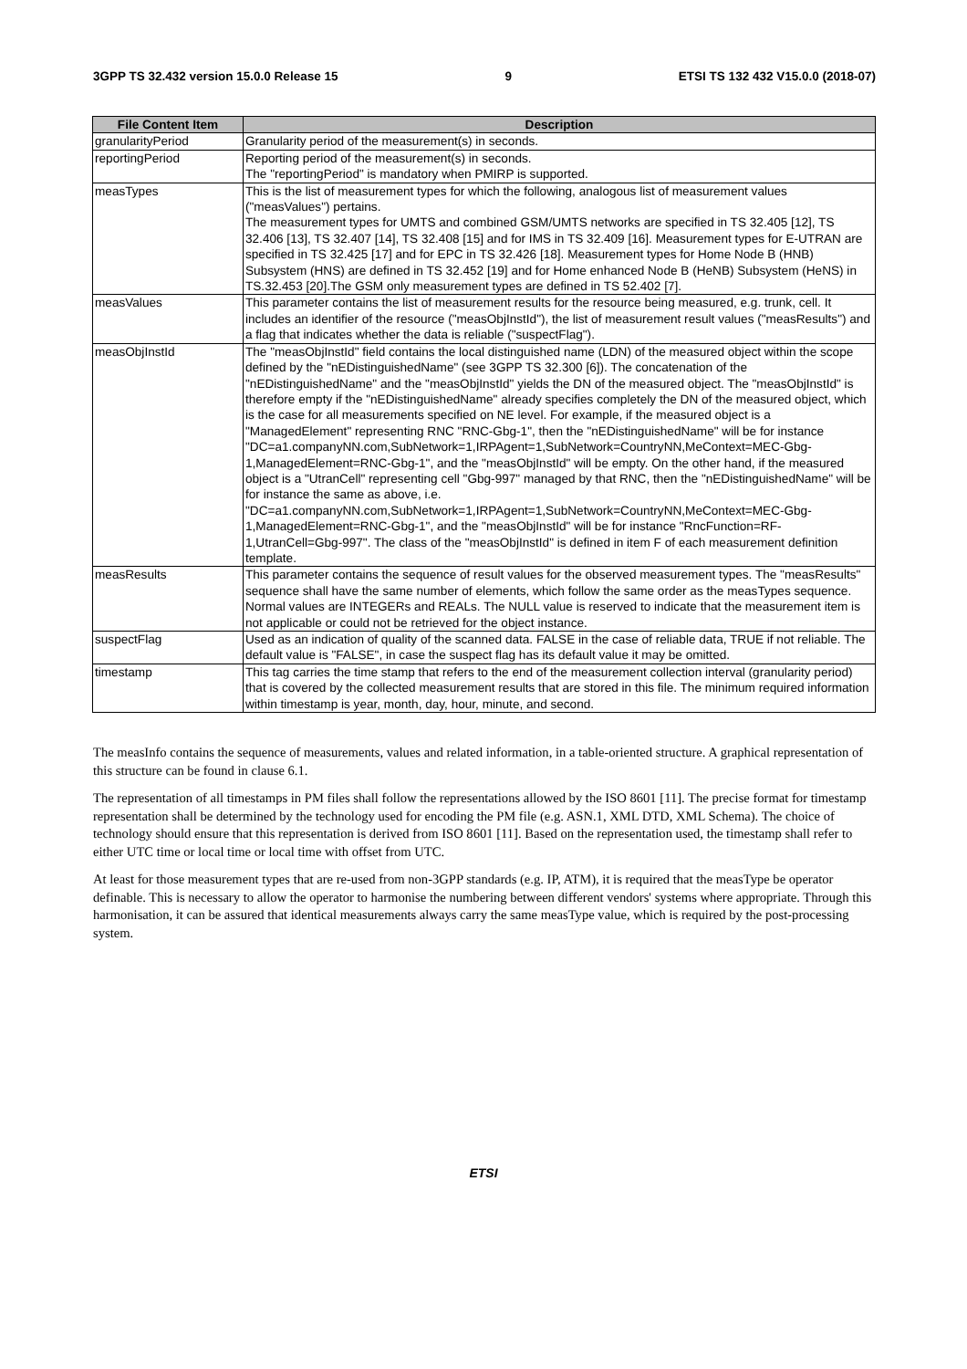3GPP TS 32.432 version 15.0.0 Release 15 9 ETSI TS 132 432 V15.0.0 (2018-07)
| File Content Item | Description |
| --- | --- |
| granularityPeriod | Granularity period of the measurement(s) in seconds. |
| reportingPeriod | Reporting period of the measurement(s) in seconds. The "reportingPeriod" is mandatory when PMIRP is supported. |
| measTypes | This is the list of measurement types for which the following, analogous list of measurement values ("measValues") pertains. The measurement types for UMTS and combined GSM/UMTS networks are specified in TS 32.405 [12], TS 32.406 [13], TS 32.407 [14], TS 32.408 [15] and for IMS in TS 32.409 [16]. Measurement types for E-UTRAN are specified in TS 32.425 [17] and for EPC in TS 32.426 [18]. Measurement types for Home Node B (HNB) Subsystem (HNS) are defined in TS 32.452 [19] and for Home enhanced Node B (HeNB) Subsystem (HeNS) in TS.32.453 [20].The GSM only measurement types are defined in TS 52.402 [7]. |
| measValues | This parameter contains the list of measurement results for the resource being measured, e.g. trunk, cell. It includes an identifier of the resource ("measObjInstId"), the list of measurement result values ("measResults") and a flag that indicates whether the data is reliable ("suspectFlag"). |
| measObjInstId | The "measObjInstId" field contains the local distinguished name (LDN) of the measured object within the scope defined by the "nEDistinguishedName" (see 3GPP TS 32.300 [6]). The concatenation of the "nEDistinguishedName" and the "measObjInstId" yields the DN of the measured object. The "measObjInstId" is therefore empty if the "nEDistinguishedName" already specifies completely the DN of the measured object, which is the case for all measurements specified on NE level. For example, if the measured object is a "ManagedElement" representing RNC "RNC-Gbg-1", then the "nEDistinguishedName" will be for instance "DC=a1.companyNN.com,SubNetwork=1,IRPAgent=1,SubNetwork=CountryNN,MeContext=MEC-Gbg-1,ManagedElement=RNC-Gbg-1", and the "measObjInstId" will be empty. On the other hand, if the measured object is a "UtranCell" representing cell "Gbg-997" managed by that RNC, then the "nEDistinguishedName" will be for instance the same as above, i.e. "DC=a1.companyNN.com,SubNetwork=1,IRPAgent=1,SubNetwork=CountryNN,MeContext=MEC-Gbg-1,ManagedElement=RNC-Gbg-1", and the "measObjInstId" will be for instance "RncFunction=RF-1,UtranCell=Gbg-997". The class of the "measObjInstId" is defined in item F of each measurement definition template. |
| measResults | This parameter contains the sequence of result values for the observed measurement types. The "measResults" sequence shall have the same number of elements, which follow the same order as the measTypes sequence. Normal values are INTEGERs and REALs. The NULL value is reserved to indicate that the measurement item is not applicable or could not be retrieved for the object instance. |
| suspectFlag | Used as an indication of quality of the scanned data. FALSE in the case of reliable data, TRUE if not reliable. The default value is "FALSE", in case the suspect flag has its default value it may be omitted. |
| timestamp | This tag carries the time stamp that refers to the end of the measurement collection interval (granularity period) that is covered by the collected measurement results that are stored in this file. The minimum required information within timestamp is year, month, day, hour, minute, and second. |
The measInfo contains the sequence of measurements, values and related information, in a table-oriented structure. A graphical representation of this structure can be found in clause 6.1.
The representation of all timestamps in PM files shall follow the representations allowed by the ISO 8601 [11]. The precise format for timestamp representation shall be determined by the technology used for encoding the PM file (e.g. ASN.1, XML DTD, XML Schema). The choice of technology should ensure that this representation is derived from ISO 8601 [11]. Based on the representation used, the timestamp shall refer to either UTC time or local time or local time with offset from UTC.
At least for those measurement types that are re-used from non-3GPP standards (e.g. IP, ATM), it is required that the measType be operator definable. This is necessary to allow the operator to harmonise the numbering between different vendors' systems where appropriate. Through this harmonisation, it can be assured that identical measurements always carry the same measType value, which is required by the post-processing system.
ETSI